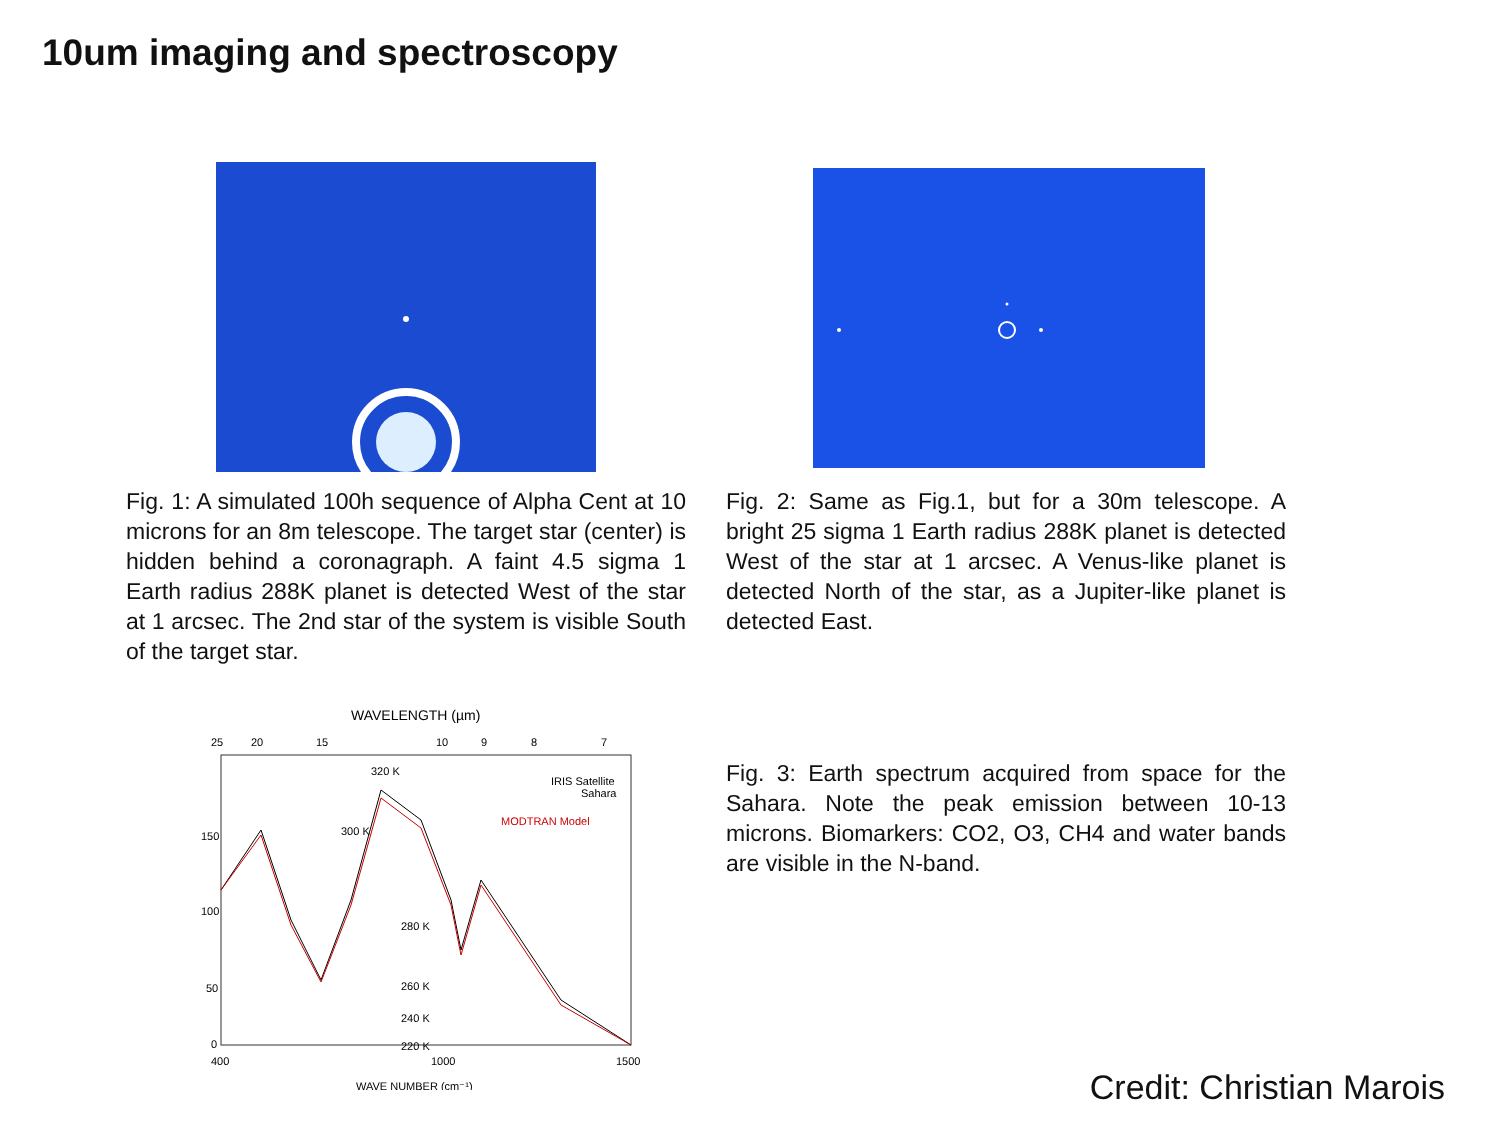10um imaging and spectroscopy
Fig. 1: A simulated 100h sequence of Alpha Cent at 10 microns for an 8m telescope. The target star (center) is hidden behind a coronagraph. A faint 4.5 sigma 1 Earth radius 288K planet is detected West of the star at 1 arcsec. The 2nd star of the system is visible South of the target star.
Fig. 2: Same as Fig.1, but for a 30m telescope. A bright 25 sigma 1 Earth radius 288K planet is detected West of the star at 1 arcsec. A Venus-like planet is detected North of the star, as a Jupiter-like planet is detected East.
WAVELENGTH (µm)
25
20
15
10
9
8
7
IRIS Satellite
Sahara
MODTRAN Model
320 K
300 K
280 K
260 K
240 K
220 K
150
100
50
0
400
1000
1500
WAVE NUMBER (cm⁻¹)
Fig. 3: Earth spectrum acquired from space for the Sahara. Note the peak emission between 10-13 microns. Biomarkers: CO2, O3, CH4 and water bands are visible in the N-band.
Credit: Christian Marois